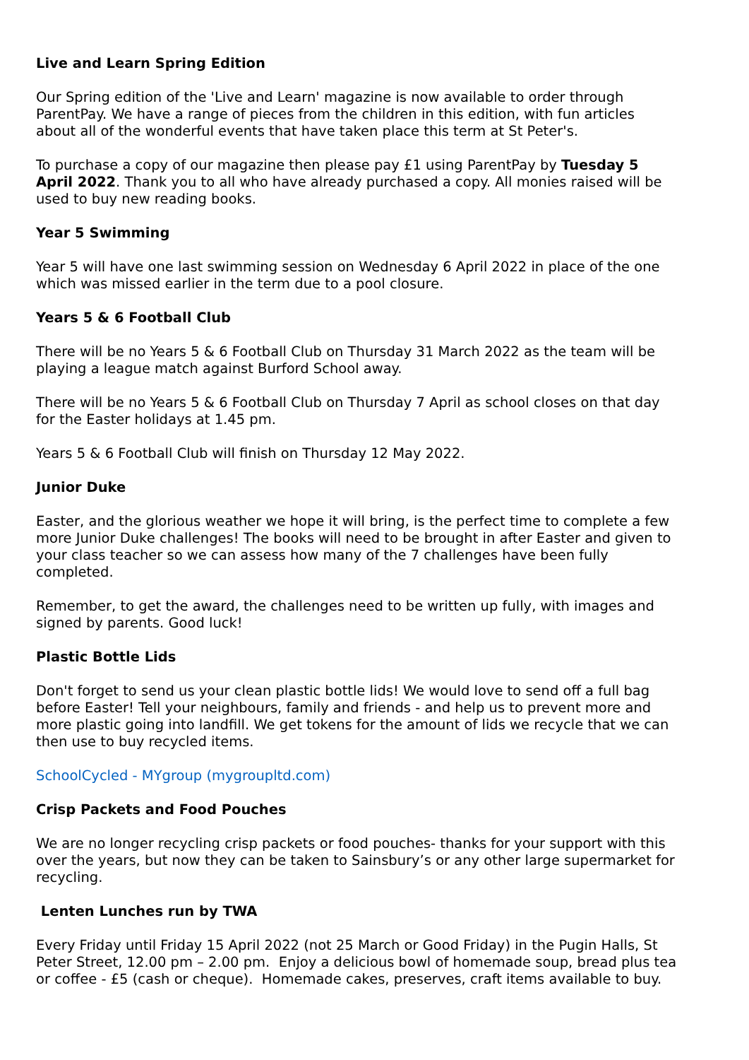Live and Learn Spring Edition
Our Spring edition of the 'Live and Learn' magazine is now available to order through ParentPay. We have a range of pieces from the children in this edition, with fun articles about all of the wonderful events that have taken place this term at St Peter's.
To purchase a copy of our magazine then please pay £1 using ParentPay by Tuesday 5 April 2022. Thank you to all who have already purchased a copy. All monies raised will be used to buy new reading books.
Year 5 Swimming
Year 5 will have one last swimming session on Wednesday 6 April 2022 in place of the one which was missed earlier in the term due to a pool closure.
Years 5 & 6 Football Club
There will be no Years 5 & 6 Football Club on Thursday 31 March 2022 as the team will be playing a league match against Burford School away.
There will be no Years 5 & 6 Football Club on Thursday 7 April as school closes on that day for the Easter holidays at 1.45 pm.
Years 5 & 6 Football Club will finish on Thursday 12 May 2022.
Junior Duke
Easter, and the glorious weather we hope it will bring, is the perfect time to complete a few more Junior Duke challenges! The books will need to be brought in after Easter and given to your class teacher so we can assess how many of the 7 challenges have been fully completed.
Remember, to get the award, the challenges need to be written up fully, with images and signed by parents. Good luck!
Plastic Bottle Lids
Don't forget to send us your clean plastic bottle lids! We would love to send off a full bag before Easter! Tell your neighbours, family and friends - and help us to prevent more and more plastic going into landfill. We get tokens for the amount of lids we recycle that we can then use to buy recycled items.
SchoolCycled - MYgroup (mygroupltd.com)
Crisp Packets and Food Pouches
We are no longer recycling crisp packets or food pouches- thanks for your support with this over the years, but now they can be taken to Sainsbury’s or any other large supermarket for recycling.
Lenten Lunches run by TWA
Every Friday until Friday 15 April 2022 (not 25 March or Good Friday) in the Pugin Halls, St Peter Street, 12.00 pm – 2.00 pm. Enjoy a delicious bowl of homemade soup, bread plus tea or coffee - £5 (cash or cheque). Homemade cakes, preserves, craft items available to buy.